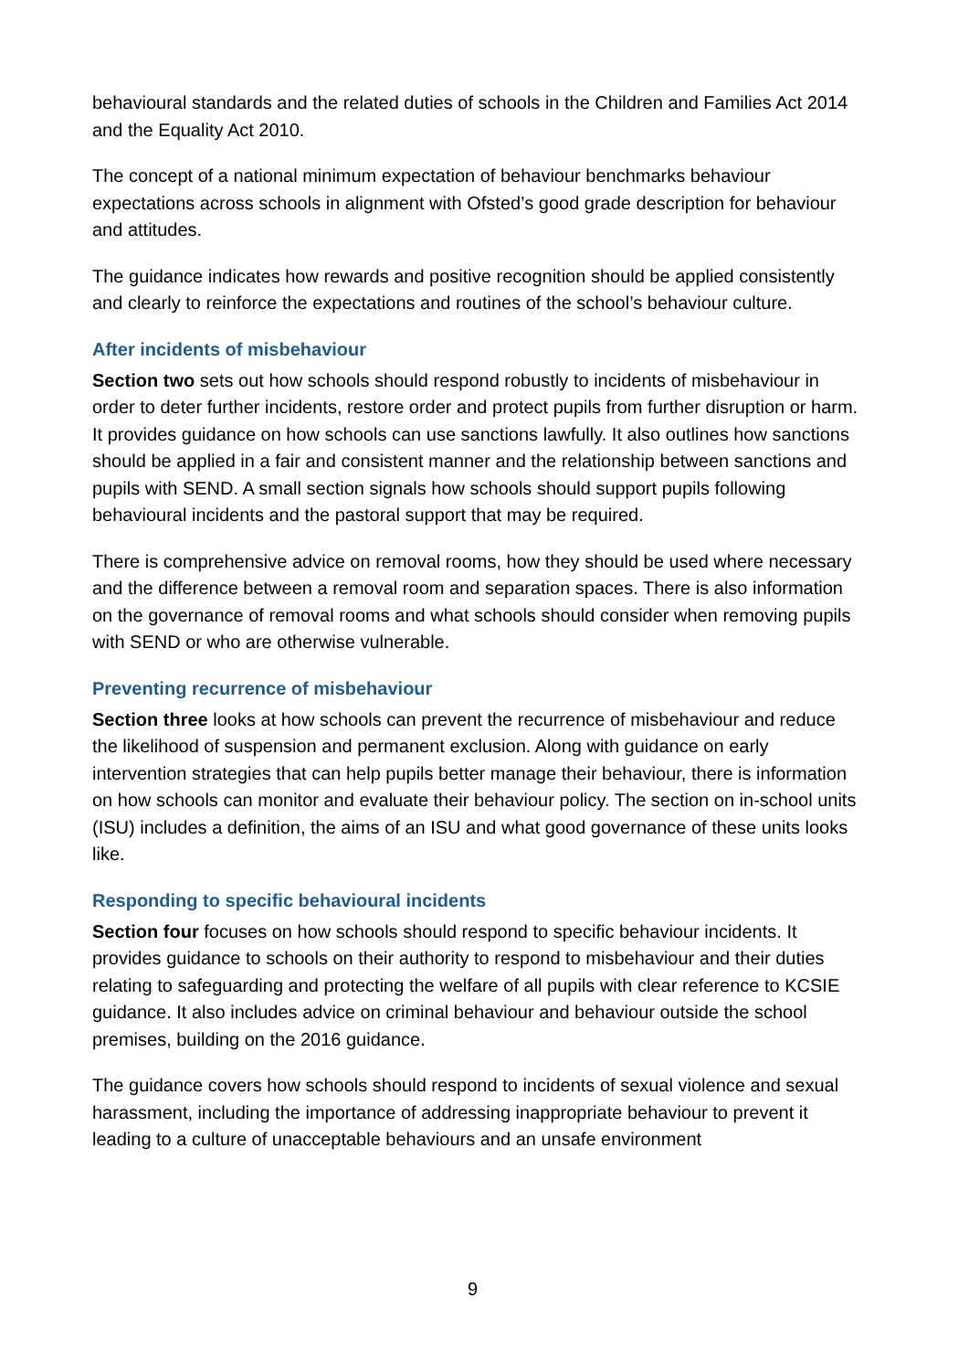behavioural standards and the related duties of schools in the Children and Families Act 2014 and the Equality Act 2010.
The concept of a national minimum expectation of behaviour benchmarks behaviour expectations across schools in alignment with Ofsted’s good grade description for behaviour and attitudes.
The guidance indicates how rewards and positive recognition should be applied consistently and clearly to reinforce the expectations and routines of the school’s behaviour culture.
After incidents of misbehaviour
Section two sets out how schools should respond robustly to incidents of misbehaviour in order to deter further incidents, restore order and protect pupils from further disruption or harm. It provides guidance on how schools can use sanctions lawfully. It also outlines how sanctions should be applied in a fair and consistent manner and the relationship between sanctions and pupils with SEND. A small section signals how schools should support pupils following behavioural incidents and the pastoral support that may be required.
There is comprehensive advice on removal rooms, how they should be used where necessary and the difference between a removal room and separation spaces. There is also information on the governance of removal rooms and what schools should consider when removing pupils with SEND or who are otherwise vulnerable.
Preventing recurrence of misbehaviour
Section three looks at how schools can prevent the recurrence of misbehaviour and reduce the likelihood of suspension and permanent exclusion. Along with guidance on early intervention strategies that can help pupils better manage their behaviour, there is information on how schools can monitor and evaluate their behaviour policy. The section on in-school units (ISU) includes a definition, the aims of an ISU and what good governance of these units looks like.
Responding to specific behavioural incidents
Section four focuses on how schools should respond to specific behaviour incidents. It provides guidance to schools on their authority to respond to misbehaviour and their duties relating to safeguarding and protecting the welfare of all pupils with clear reference to KCSIE guidance. It also includes advice on criminal behaviour and behaviour outside the school premises, building on the 2016 guidance.
The guidance covers how schools should respond to incidents of sexual violence and sexual harassment, including the importance of addressing inappropriate behaviour to prevent it leading to a culture of unacceptable behaviours and an unsafe environment
9